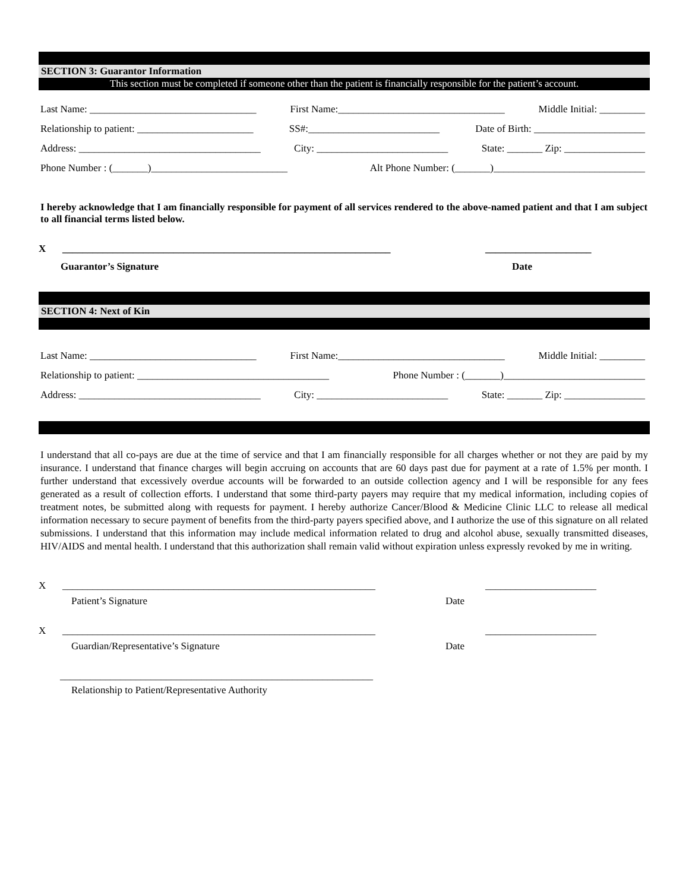SECTION 3: Guarantor Information
This section must be completed if someone other than the patient is financially responsible for the patient’s account.
Last Name: _________________________________ First Name:_________________________________ Middle Initial: _________
Relationship to patient: _______________________ SS#:__________________________ Date of Birth: ______________________
Address: ____________________________________ City: __________________________ State: _______ Zip: ________________
Phone Number : (_______)___________________________ Alt Phone Number: (_______)______________________________
I hereby acknowledge that I am financially responsible for payment of all services rendered to the above-named patient and that I am subject to all financial terms listed below.
X _________________________________________________________________ _____________________
Guarantor’s Signature Date
SECTION 4: Next of Kin
Last Name: _________________________________ First Name:_________________________________ Middle Initial: _________
Relationship to patient: ______________________________________ Phone Number : (_______)____________________________
Address: ____________________________________ City: __________________________ State: _______ Zip: ________________
I understand that all co-pays are due at the time of service and that I am financially responsible for all charges whether or not they are paid by my insurance. I understand that finance charges will begin accruing on accounts that are 60 days past due for payment at a rate of 1.5% per month. I further understand that excessively overdue accounts will be forwarded to an outside collection agency and I will be responsible for any fees generated as a result of collection efforts. I understand that some third-party payers may require that my medical information, including copies of treatment notes, be submitted along with requests for payment. I hereby authorize Cancer/Blood & Medicine Clinic LLC to release all medical information necessary to secure payment of benefits from the third-party payers specified above, and I authorize the use of this signature on all related submissions. I understand that this information may include medical information related to drug and alcohol abuse, sexually transmitted diseases, HIV/AIDS and mental health. I understand that this authorization shall remain valid without expiration unless expressly revoked by me in writing.
X ______________________________________________________________ ______________________
Patient’s Signature Date
X ______________________________________________________________ ______________________
Guardian/Representative’s Signature Date
______________________________________________________________
Relationship to Patient/Representative Authority